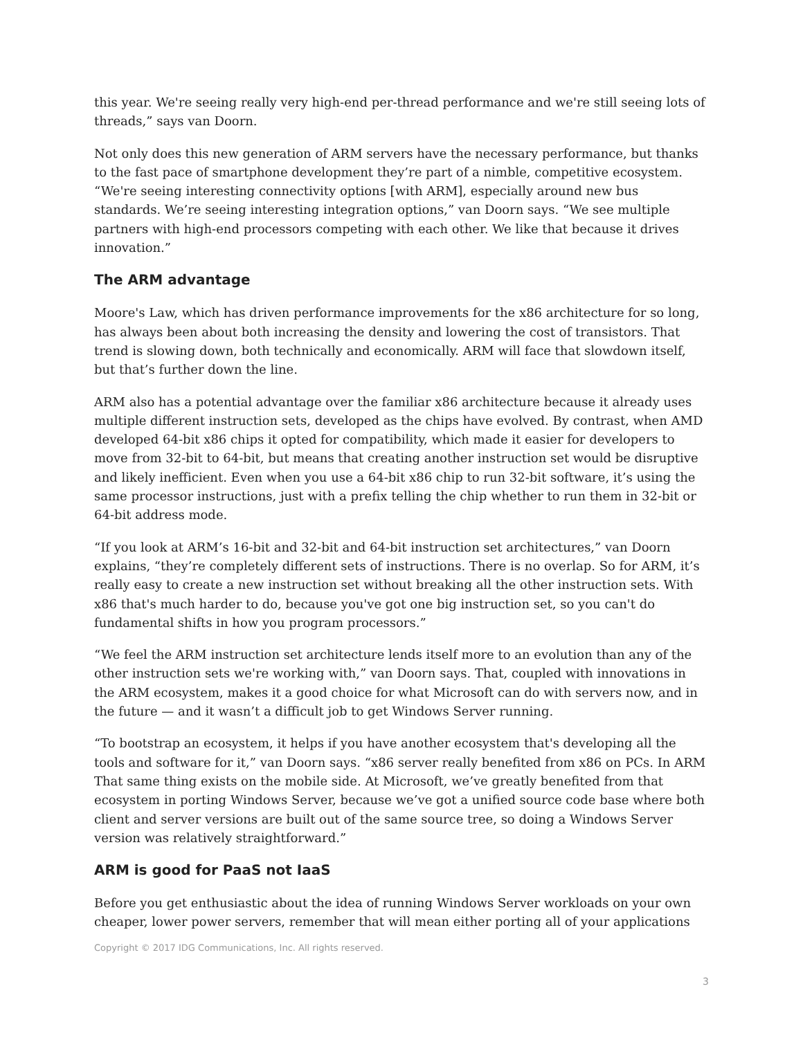this year. We're seeing really very high-end per-thread performance and we're still seeing lots of threads,” says van Doorn.
Not only does this new generation of ARM servers have the necessary performance, but thanks to the fast pace of smartphone development they’re part of a nimble, competitive ecosystem. “We're seeing interesting connectivity options [with ARM], especially around new bus standards. We’re seeing interesting integration options,” van Doorn says. “We see multiple partners with high-end processors competing with each other. We like that because it drives innovation.”
The ARM advantage
Moore's Law, which has driven performance improvements for the x86 architecture for so long, has always been about both increasing the density and lowering the cost of transistors. That trend is slowing down, both technically and economically. ARM will face that slowdown itself, but that’s further down the line.
ARM also has a potential advantage over the familiar x86 architecture because it already uses multiple different instruction sets, developed as the chips have evolved. By contrast, when AMD developed 64-bit x86 chips it opted for compatibility, which made it easier for developers to move from 32-bit to 64-bit, but means that creating another instruction set would be disruptive and likely inefficient. Even when you use a 64-bit x86 chip to run 32-bit software, it’s using the same processor instructions, just with a prefix telling the chip whether to run them in 32-bit or 64-bit address mode.
“If you look at ARM’s 16-bit and 32-bit and 64-bit instruction set architectures,” van Doorn explains, “they’re completely different sets of instructions. There is no overlap. So for ARM, it’s really easy to create a new instruction set without breaking all the other instruction sets. With x86 that's much harder to do, because you've got one big instruction set, so you can't do fundamental shifts in how you program processors.”
“We feel the ARM instruction set architecture lends itself more to an evolution than any of the other instruction sets we're working with,” van Doorn says. That, coupled with innovations in the ARM ecosystem, makes it a good choice for what Microsoft can do with servers now, and in the future — and it wasn’t a difficult job to get Windows Server running.
“To bootstrap an ecosystem, it helps if you have another ecosystem that's developing all the tools and software for it,” van Doorn says. “x86 server really benefited from x86 on PCs. In ARM That same thing exists on the mobile side. At Microsoft, we’ve greatly benefited from that ecosystem in porting Windows Server, because we’ve got a unified source code base where both client and server versions are built out of the same source tree, so doing a Windows Server version was relatively straightforward.”
ARM is good for PaaS not IaaS
Before you get enthusiastic about the idea of running Windows Server workloads on your own cheaper, lower power servers, remember that will mean either porting all of your applications
Copyright © 2017 IDG Communications, Inc. All rights reserved.
3